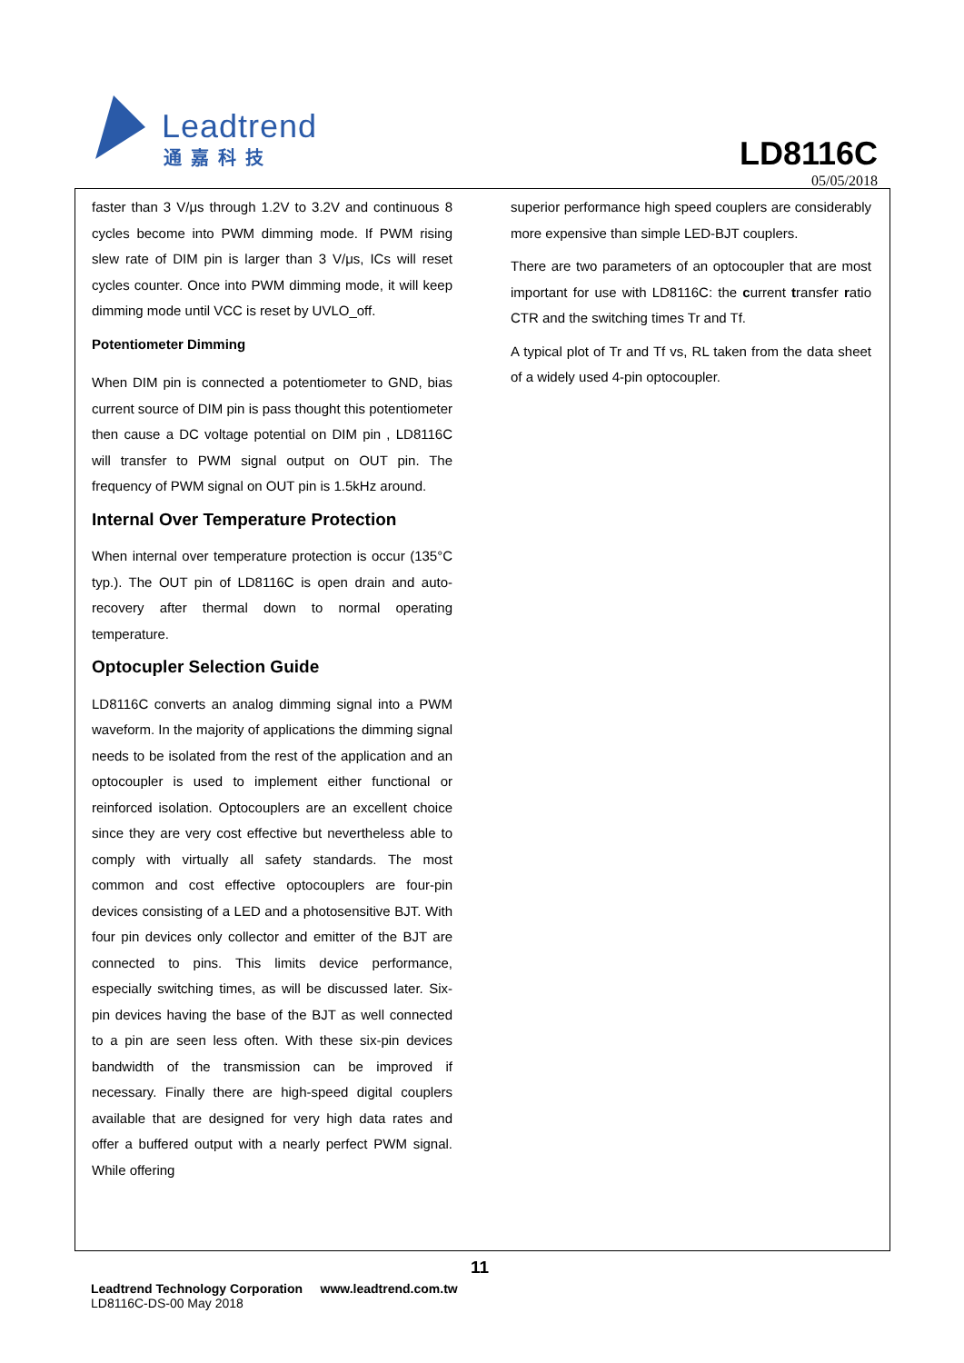Leadtrend
通嘉科技
LD8116C
05/05/2018
faster than 3 V/μs through 1.2V to 3.2V and continuous 8 cycles become into PWM dimming mode. If PWM rising slew rate of DIM pin is larger than 3 V/μs, ICs will reset cycles counter. Once into PWM dimming mode, it will keep dimming mode until VCC is reset by UVLO_off.
Potentiometer Dimming
When DIM pin is connected a potentiometer to GND, bias current source of DIM pin is pass thought this potentiometer then cause a DC voltage potential on DIM pin , LD8116C will transfer to PWM signal output on OUT pin. The frequency of PWM signal on OUT pin is 1.5kHz around.
Internal Over Temperature Protection
When internal over temperature protection is occur (135°C typ.). The OUT pin of LD8116C is open drain and auto-recovery after thermal down to normal operating temperature.
Optocupler Selection Guide
LD8116C converts an analog dimming signal into a PWM waveform. In the majority of applications the dimming signal needs to be isolated from the rest of the application and an optocoupler is used to implement either functional or reinforced isolation. Optocouplers are an excellent choice since they are very cost effective but nevertheless able to comply with virtually all safety standards. The most common and cost effective optocouplers are four-pin devices consisting of a LED and a photosensitive BJT. With four pin devices only collector and emitter of the BJT are connected to pins. This limits device performance, especially switching times, as will be discussed later. Six-pin devices having the base of the BJT as well connected to a pin are seen less often. With these six-pin devices bandwidth of the transmission can be improved if necessary. Finally there are high-speed digital couplers available that are designed for very high data rates and offer a buffered output with a nearly perfect PWM signal. While offering
superior performance high speed couplers are considerably more expensive than simple LED-BJT couplers.
There are two parameters of an optocoupler that are most important for use with LD8116C: the current transfer ratio CTR and the switching times Tr and Tf.
A typical plot of Tr and Tf vs, RL taken from the data sheet of a widely used 4-pin optocoupler.
11
Leadtrend Technology Corporation www.leadtrend.com.tw
LD8116C-DS-00 May 2018